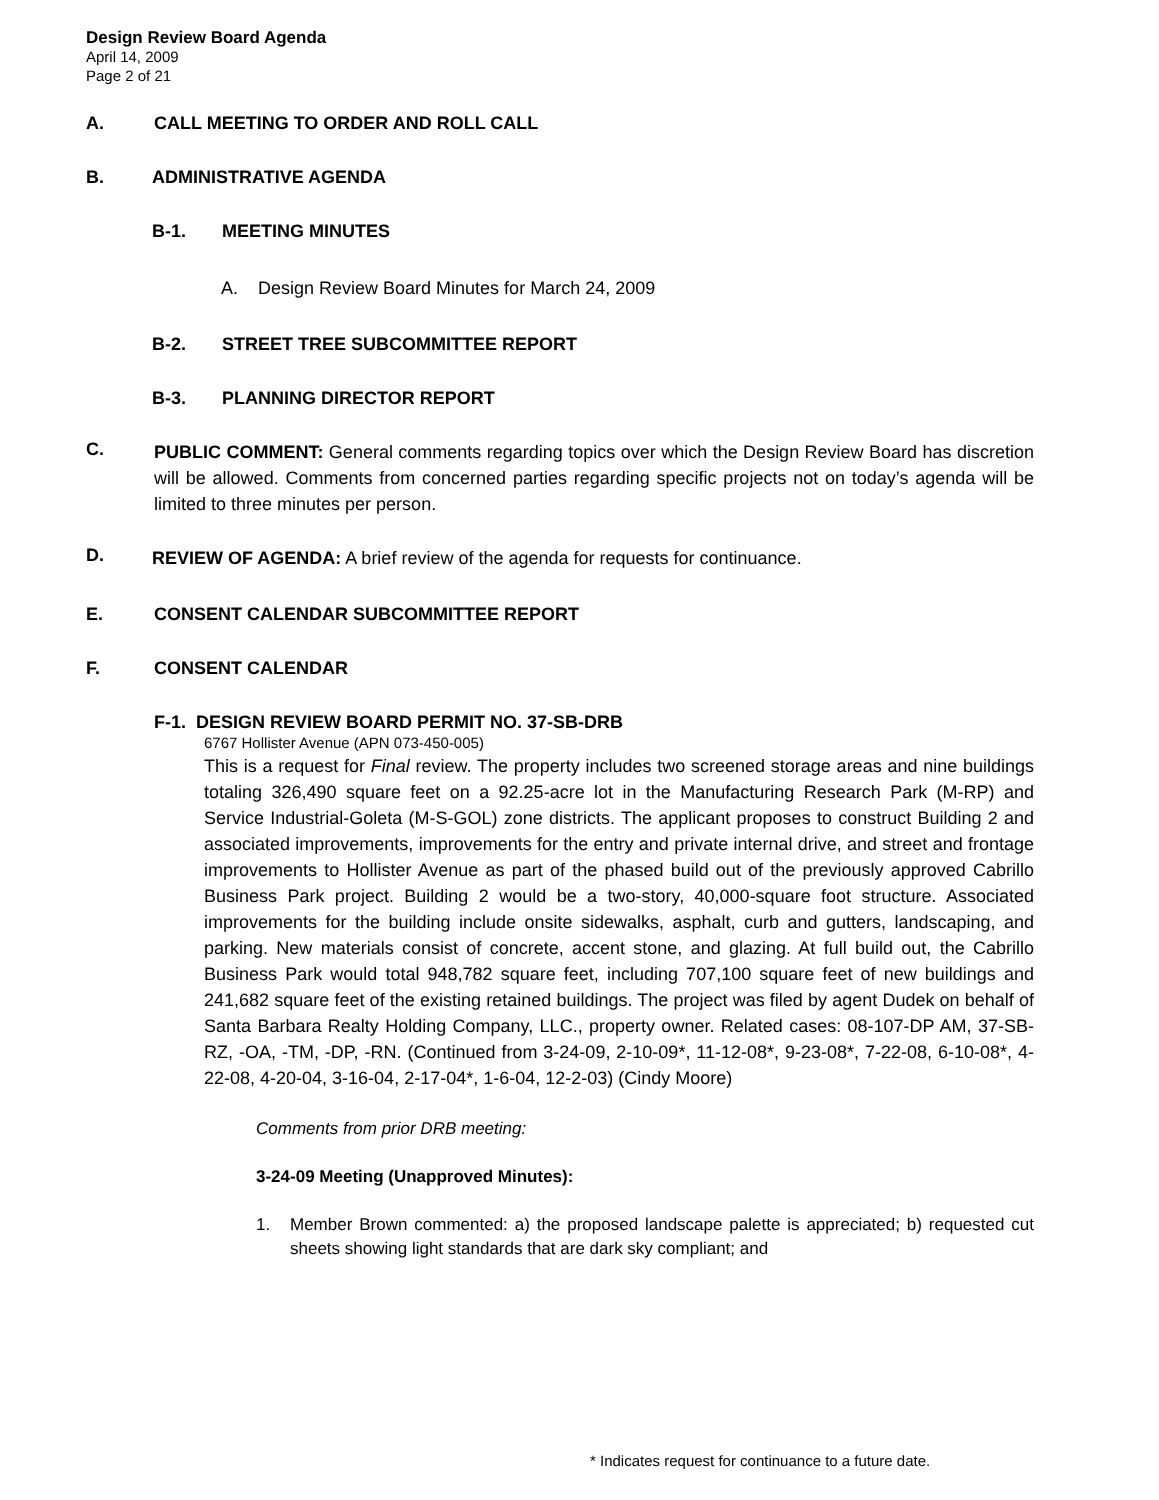Design Review Board Agenda
April 14, 2009
Page 2 of 21
A. CALL MEETING TO ORDER AND ROLL CALL
B. ADMINISTRATIVE AGENDA
B-1. MEETING MINUTES
A. Design Review Board Minutes for March 24, 2009
B-2. STREET TREE SUBCOMMITTEE REPORT
B-3. PLANNING DIRECTOR REPORT
C.
PUBLIC COMMENT: General comments regarding topics over which the Design Review Board has discretion will be allowed. Comments from concerned parties regarding specific projects not on today’s agenda will be limited to three minutes per person.
D.
REVIEW OF AGENDA: A brief review of the agenda for requests for continuance.
E. CONSENT CALENDAR SUBCOMMITTEE REPORT
F. CONSENT CALENDAR
F-1. DESIGN REVIEW BOARD PERMIT NO. 37-SB-DRB
6767 Hollister Avenue (APN 073-450-005)
This is a request for Final review. The property includes two screened storage areas and nine buildings totaling 326,490 square feet on a 92.25-acre lot in the Manufacturing Research Park (M-RP) and Service Industrial-Goleta (M-S-GOL) zone districts. The applicant proposes to construct Building 2 and associated improvements, improvements for the entry and private internal drive, and street and frontage improvements to Hollister Avenue as part of the phased build out of the previously approved Cabrillo Business Park project. Building 2 would be a two-story, 40,000-square foot structure. Associated improvements for the building include onsite sidewalks, asphalt, curb and gutters, landscaping, and parking. New materials consist of concrete, accent stone, and glazing. At full build out, the Cabrillo Business Park would total 948,782 square feet, including 707,100 square feet of new buildings and 241,682 square feet of the existing retained buildings. The project was filed by agent Dudek on behalf of Santa Barbara Realty Holding Company, LLC., property owner. Related cases: 08-107-DP AM, 37-SB-RZ, -OA, -TM, -DP, -RN. (Continued from 3-24-09, 2-10-09*, 11-12-08*, 9-23-08*, 7-22-08, 6-10-08*, 4-22-08, 4-20-04, 3-16-04, 2-17-04*, 1-6-04, 12-2-03) (Cindy Moore)
Comments from prior DRB meeting:
3-24-09 Meeting (Unapproved Minutes):
1. Member Brown commented: a) the proposed landscape palette is appreciated; b) requested cut sheets showing light standards that are dark sky compliant; and
* Indicates request for continuance to a future date.